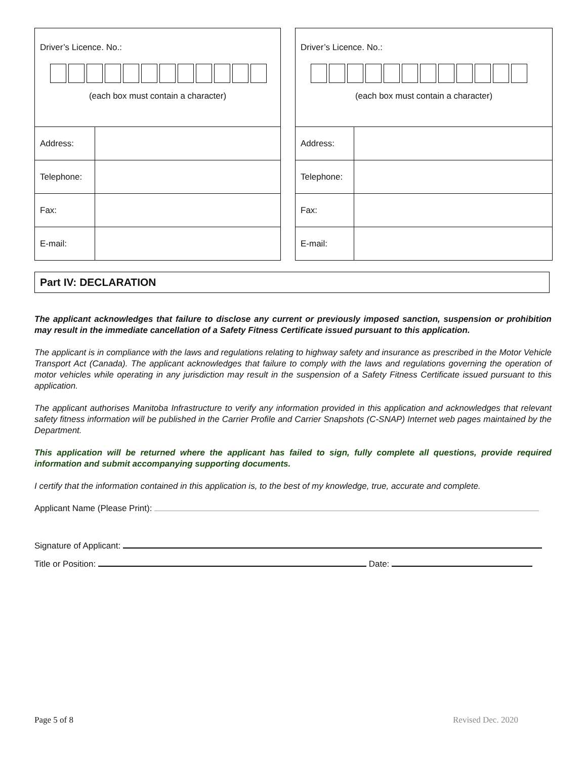| Driver’s Licence. No.: (each box must contain a character) | |
| Address: | |
| Telephone: | |
| Fax: | |
| E-mail: | |
| Driver’s Licence. No.: (each box must contain a character) | |
| Address: | |
| Telephone: | |
| Fax: | |
| E-mail: | |
Part IV: DECLARATION
The applicant acknowledges that failure to disclose any current or previously imposed sanction, suspension or prohibition may result in the immediate cancellation of a Safety Fitness Certificate issued pursuant to this application.
The applicant is in compliance with the laws and regulations relating to highway safety and insurance as prescribed in the Motor Vehicle Transport Act (Canada). The applicant acknowledges that failure to comply with the laws and regulations governing the operation of motor vehicles while operating in any jurisdiction may result in the suspension of a Safety Fitness Certificate issued pursuant to this application.
The applicant authorises Manitoba Infrastructure to verify any information provided in this application and acknowledges that relevant safety fitness information will be published in the Carrier Profile and Carrier Snapshots (C-SNAP) Internet web pages maintained by the Department.
This application will be returned where the applicant has failed to sign, fully complete all questions, provide required information and submit accompanying supporting documents.
I certify that the information contained in this application is, to the best of my knowledge, true, accurate and complete.
Applicant Name (Please Print):
Signature of Applicant:
Title or Position: Date:
Page 5 of 8 Revised Dec. 2020